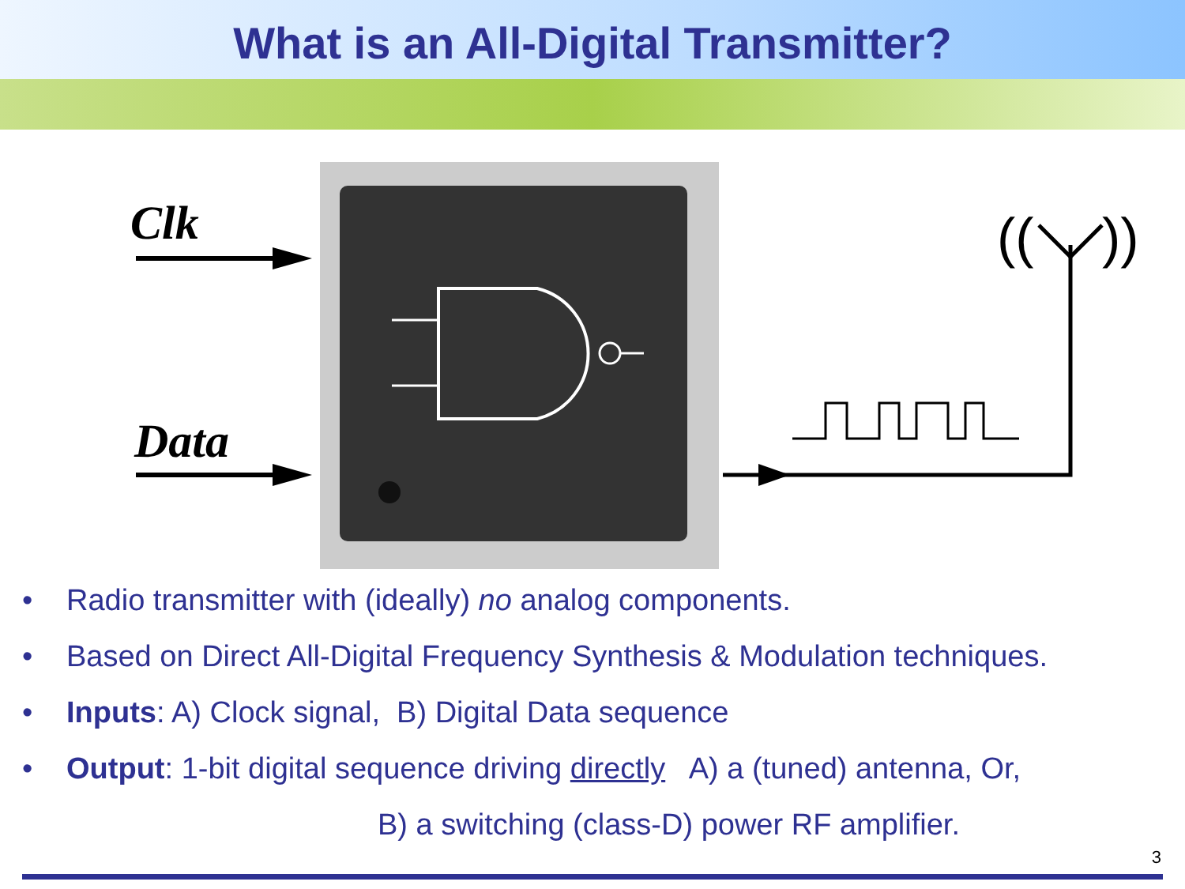What is an All-Digital Transmitter?
Clk
Data
((
))
• Radio transmitter with (ideally) no analog components.
• Based on Direct All-Digital Frequency Synthesis & Modulation techniques.
• Inputs: A) Clock signal, B) Digital Data sequence
• Output: 1-bit digital sequence driving directly A) a (tuned) antenna, Or,
B) a switching (class-D) power RF amplifier.
3